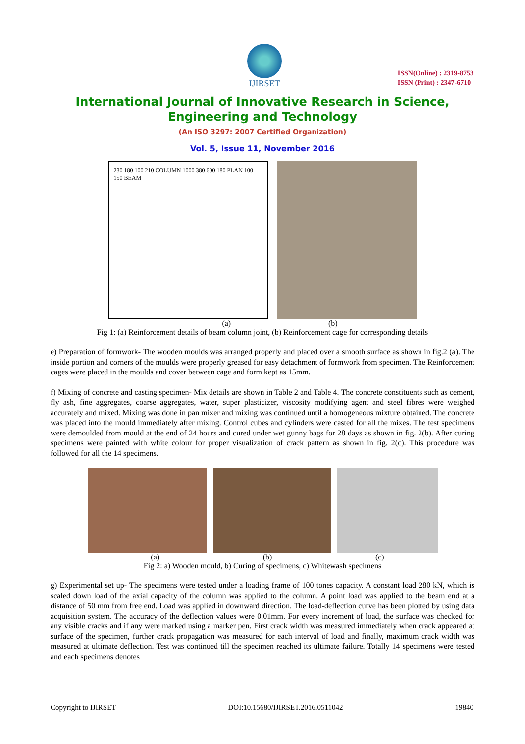IJIRSET
ISSN(Online) : 2319-8753
ISSN (Print) : 2347-6710
International Journal of Innovative Research in Science,
Engineering and Technology
(An ISO 3297: 2007 Certified Organization)
Vol. 5, Issue 11, November 2016
230 180 100 210 COLUMN 1000 380 600 180 PLAN 100 150 BEAM
(a) (b)
Fig 1: (a) Reinforcement details of beam column joint, (b) Reinforcement cage for corresponding details
e) Preparation of formwork- The wooden moulds was arranged properly and placed over a smooth surface as shown in fig.2 (a). The inside portion and corners of the moulds were properly greased for easy detachment of formwork from specimen. The Reinforcement cages were placed in the moulds and cover between cage and form kept as 15mm.
f) Mixing of concrete and casting specimen- Mix details are shown in Table 2 and Table 4. The concrete constituents such as cement, fly ash, fine aggregates, coarse aggregates, water, super plasticizer, viscosity modifying agent and steel fibres were weighed accurately and mixed. Mixing was done in pan mixer and mixing was continued until a homogeneous mixture obtained. The concrete was placed into the mould immediately after mixing. Control cubes and cylinders were casted for all the mixes. The test specimens were demoulded from mould at the end of 24 hours and cured under wet gunny bags for 28 days as shown in fig. 2(b). After curing specimens were painted with white colour for proper visualization of crack pattern as shown in fig. 2(c). This procedure was followed for all the 14 specimens.
(a) (b) (c)
Fig 2: a) Wooden mould, b) Curing of specimens, c) Whitewash specimens
g) Experimental set up- The specimens were tested under a loading frame of 100 tones capacity. A constant load 280 kN, which is scaled down load of the axial capacity of the column was applied to the column. A point load was applied to the beam end at a distance of 50 mm from free end. Load was applied in downward direction. The load-deflection curve has been plotted by using data acquisition system. The accuracy of the deflection values were 0.01mm. For every increment of load, the surface was checked for any visible cracks and if any were marked using a marker pen. First crack width was measured immediately when crack appeared at surface of the specimen, further crack propagation was measured for each interval of load and finally, maximum crack width was measured at ultimate deflection. Test was continued till the specimen reached its ultimate failure. Totally 14 specimens were tested and each specimens denotes
Copyright to IJIRSET DOI:10.15680/IJIRSET.2016.0511042 19840